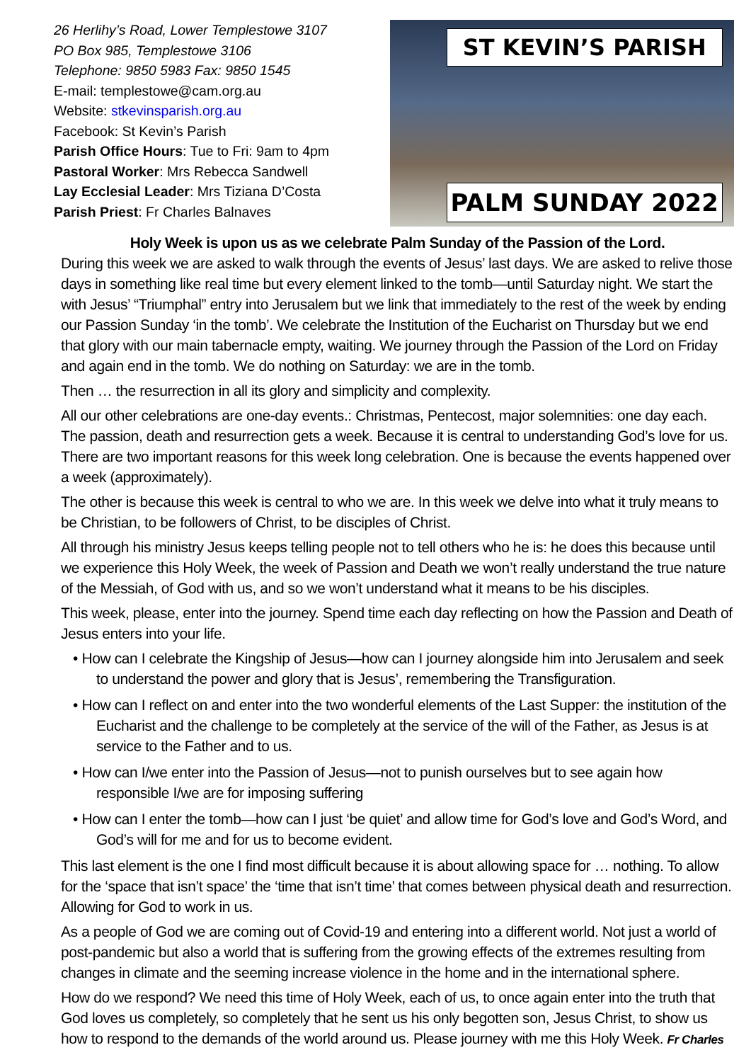26 Herlihy’s Road, Lower Templestowe 3107
PO Box 985, Templestowe 3106
Telephone: 9850 5983 Fax: 9850 1545
E-mail: templestowe@cam.org.au
Website: stkevinsparish.org.au
Facebook: St Kevin’s Parish
Parish Office Hours: Tue to Fri: 9am to 4pm
Pastoral Worker: Mrs Rebecca Sandwell
Lay Ecclesial Leader: Mrs Tiziana D’Costa
Parish Priest: Fr Charles Balnaves
ST KEVIN’S PARISH
PALM SUNDAY 2022
Holy Week is upon us as we celebrate Palm Sunday of the Passion of the Lord.
During this week we are asked to walk through the events of Jesus’ last days. We are asked to relive those days in something like real time but every element linked to the tomb—until Saturday night. We start the with Jesus’ “Triumphal” entry into Jerusalem but we link that immediately to the rest of the week by ending our Passion Sunday ‘in the tomb’. We celebrate the Institution of the Eucharist on Thursday but we end that glory with our main tabernacle empty, waiting. We journey through the Passion of the Lord on Friday and again end in the tomb. We do nothing on Saturday: we are in the tomb.
Then … the resurrection in all its glory and simplicity and complexity.
All our other celebrations are one-day events.: Christmas, Pentecost, major solemnities: one day each. The passion, death and resurrection gets a week. Because it is central to understanding God’s love for us. There are two important reasons for this week long celebration. One is because the events happened over a week (approximately).
The other is because this week is central to who we are. In this week we delve into what it truly means to be Christian, to be followers of Christ, to be disciples of Christ.
All through his ministry Jesus keeps telling people not to tell others who he is: he does this because until we experience this Holy Week, the week of Passion and Death we won’t really understand the true nature of the Messiah, of God with us, and so we won’t understand what it means to be his disciples.
This week, please, enter into the journey. Spend time each day reflecting on how the Passion and Death of Jesus enters into your life.
• How can I celebrate the Kingship of Jesus—how can I journey alongside him into Jerusalem and seek to understand the power and glory that is Jesus’, remembering the Transfiguration.
• How can I reflect on and enter into the two wonderful elements of the Last Supper: the institution of the Eucharist and the challenge to be completely at the service of the will of the Father, as Jesus is at service to the Father and to us.
• How can I/we enter into the Passion of Jesus—not to punish ourselves but to see again how responsible I/we are for imposing suffering
• How can I enter the tomb—how can I just ‘be quiet’ and allow time for God’s love and God’s Word, and God’s will for me and for us to become evident.
This last element is the one I find most difficult because it is about allowing space for … nothing. To allow for the ‘space that isn’t space’ the ‘time that isn’t time’ that comes between physical death and resurrection. Allowing for God to work in us.
As a people of God we are coming out of Covid-19 and entering into a different world. Not just a world of post-pandemic but also a world that is suffering from the growing effects of the extremes resulting from changes in climate and the seeming increase violence in the home and in the international sphere.
How do we respond? We need this time of Holy Week, each of us, to once again enter into the truth that God loves us completely, so completely that he sent us his only begotten son, Jesus Christ, to show us how to respond to the demands of the world around us. Please journey with me this Holy Week. Fr Charles